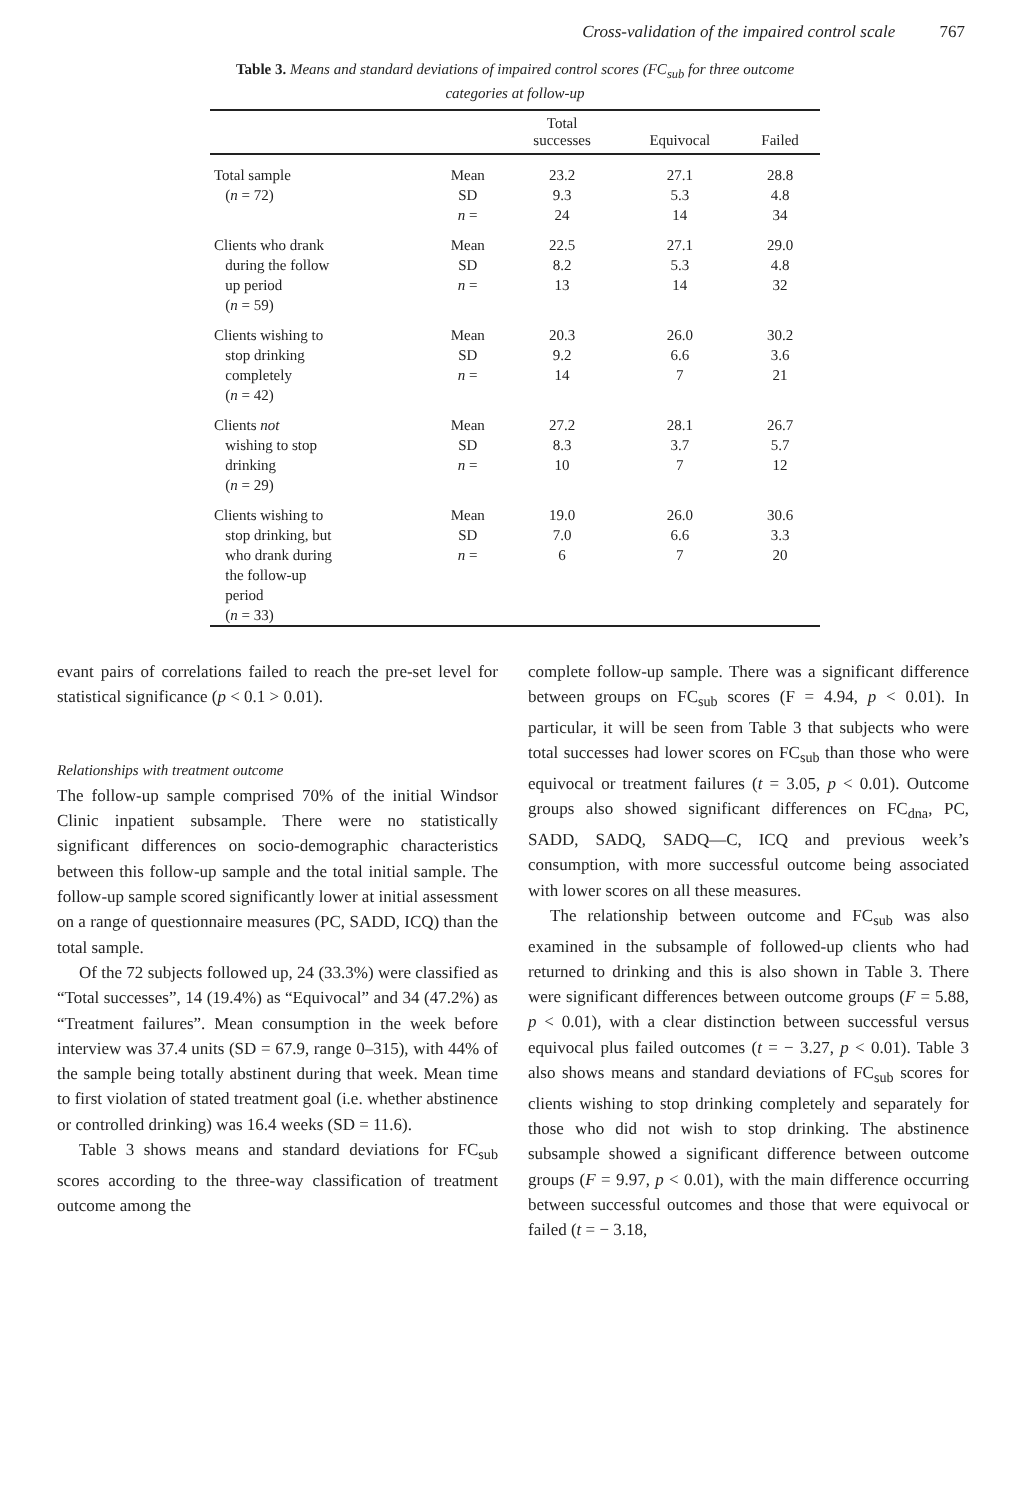Cross-validation of the impaired control scale 767
Table 3. Means and standard deviations of impaired control scores (FC<sub>sub</sub> for three outcome categories at follow-up
| | | Total successes | Equivocal | Failed |
| --- | --- | --- | --- | --- |
| Total sample ( n = 72) | Mean SD n = | 23.2 9.3 24 | 27.1 5.3 14 | 28.8 4.8 34 |
| Clients who drank during the follow up period ( n = 59) | Mean SD n = | 22.5 8.2 13 | 27.1 5.3 14 | 29.0 4.8 32 |
| Clients wishing to stop drinking completely ( n = 42) | Mean SD n = | 20.3 9.2 14 | 26.0 6.6 7 | 30.2 3.6 21 |
| Clients not wishing to stop drinking ( n = 29) | Mean SD n = | 27.2 8.3 10 | 28.1 3.7 7 | 26.7 5.7 12 |
| Clients wishing to stop drinking, but who drank during the follow-up period ( n = 33) | Mean SD n = | 19.0 7.0 6 | 26.0 6.6 7 | 30.6 3.3 20 |
evant pairs of correlations failed to reach the pre-set level for statistical significance (p < 0.1 > 0.01).
Relationships with treatment outcome
The follow-up sample comprised 70% of the initial Windsor Clinic inpatient subsample. There were no statistically significant differences on socio-demographic characteristics between this follow-up sample and the total initial sample. The follow-up sample scored significantly lower at initial assessment on a range of questionnaire measures (PC, SADD, ICQ) than the total sample.
Of the 72 subjects followed up, 24 (33.3%) were classified as “Total successes”, 14 (19.4%) as “Equivocal” and 34 (47.2%) as “Treatment failures”. Mean consumption in the week before interview was 37.4 units (SD = 67.9, range 0–315), with 44% of the sample being totally abstinent during that week. Mean time to first violation of stated treatment goal (i.e. whether abstinence or controlled drinking) was 16.4 weeks (SD = 11.6).
Table 3 shows means and standard deviations for FC<sub>sub</sub> scores according to the three-way classification of treatment outcome among the
complete follow-up sample. There was a significant difference between groups on FC<sub>sub</sub> scores (F = 4.94, p < 0.01). In particular, it will be seen from Table 3 that subjects who were total successes had lower scores on FC<sub>sub</sub> than those who were equivocal or treatment failures (t = 3.05, p < 0.01). Outcome groups also showed significant differences on FC<sub>dna</sub>, PC, SADD, SADQ, SADQ—C, ICQ and previous week’s consumption, with more successful outcome being associated with lower scores on all these measures.
The relationship between outcome and FC<sub>sub</sub> was also examined in the subsample of followed-up clients who had returned to drinking and this is also shown in Table 3. There were significant differences between outcome groups (F = 5.88, p < 0.01), with a clear distinction between successful versus equivocal plus failed outcomes (t = − 3.27, p < 0.01). Table 3 also shows means and standard deviations of FC<sub>sub</sub> scores for clients wishing to stop drinking completely and separately for those who did not wish to stop drinking. The abstinence subsample showed a significant difference between outcome groups (F = 9.97, p < 0.01), with the main difference occurring between successful outcomes and those that were equivocal or failed (t = − 3.18,